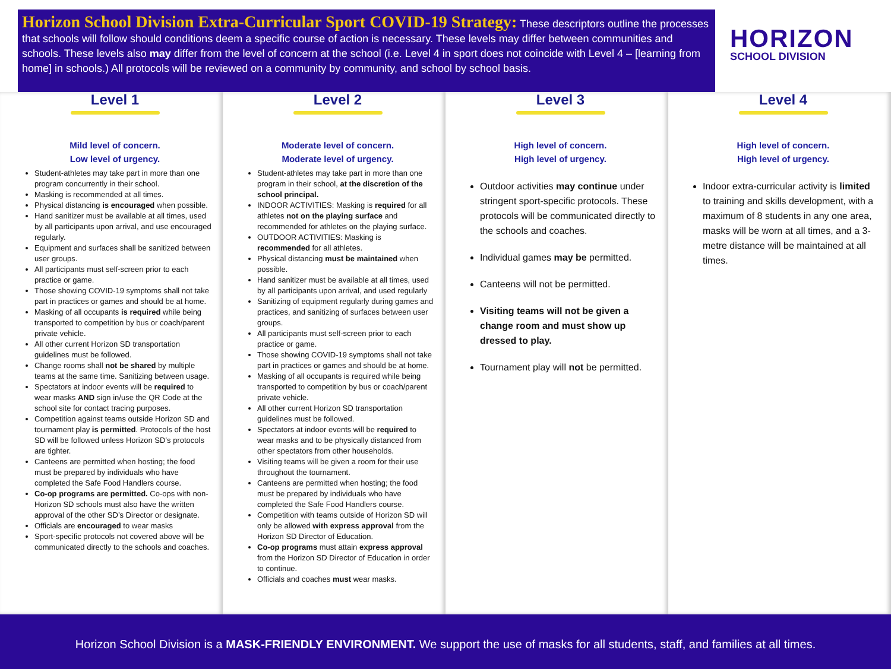Horizon School Division Extra-Curricular Sport COVID-19 Strategy: These descriptors outline the processes that schools will follow should conditions deem a specific course of action is necessary. These levels may differ between communities and schools. These levels also may differ from the level of concern at the school (i.e. Level 4 in sport does not coincide with Level 4 – [learning from home] in schools.) All protocols will be reviewed on a community by community, and school by school basis.
HORIZON
SCHOOL DIVISION
Level 1
Mild level of concern.
Low level of urgency.
Student-athletes may take part in more than one program concurrently in their school.
Masking is recommended at all times.
Physical distancing is encouraged when possible.
Hand sanitizer must be available at all times, used by all participants upon arrival, and use encouraged regularly.
Equipment and surfaces shall be sanitized between user groups.
All participants must self-screen prior to each practice or game.
Those showing COVID-19 symptoms shall not take part in practices or games and should be at home.
Masking of all occupants is required while being transported to competition by bus or coach/parent private vehicle.
All other current Horizon SD transportation guidelines must be followed.
Change rooms shall not be shared by multiple teams at the same time. Sanitizing between usage.
Spectators at indoor events will be required to wear masks AND sign in/use the QR Code at the school site for contact tracing purposes.
Competition against teams outside Horizon SD and tournament play is permitted. Protocols of the host SD will be followed unless Horizon SD’s protocols are tighter.
Canteens are permitted when hosting; the food must be prepared by individuals who have completed the Safe Food Handlers course.
Co-op programs are permitted. Co-ops with non-Horizon SD schools must also have the written approval of the other SD’s Director or designate.
Officials are encouraged to wear masks
Sport-specific protocols not covered above will be communicated directly to the schools and coaches.
Level 2
Moderate level of concern.
Moderate level of urgency.
Student-athletes may take part in more than one program in their school, at the discretion of the school principal.
INDOOR ACTIVITIES: Masking is required for all athletes not on the playing surface and recommended for athletes on the playing surface.
OUTDOOR ACTIVITIES: Masking is recommended for all athletes.
Physical distancing must be maintained when possible.
Hand sanitizer must be available at all times, used by all participants upon arrival, and used regularly
Sanitizing of equipment regularly during games and practices, and sanitizing of surfaces between user groups.
All participants must self-screen prior to each practice or game.
Those showing COVID-19 symptoms shall not take part in practices or games and should be at home.
Masking of all occupants is required while being transported to competition by bus or coach/parent private vehicle.
All other current Horizon SD transportation guidelines must be followed.
Spectators at indoor events will be required to wear masks and to be physically distanced from other spectators from other households.
Visiting teams will be given a room for their use throughout the tournament.
Canteens are permitted when hosting; the food must be prepared by individuals who have completed the Safe Food Handlers course.
Competition with teams outside of Horizon SD will only be allowed with express approval from the Horizon SD Director of Education.
Co-op programs must attain express approval from the Horizon SD Director of Education in order to continue.
Officials and coaches must wear masks.
Level 3
High level of concern.
High level of urgency.
Outdoor activities may continue under stringent sport-specific protocols. These protocols will be communicated directly to the schools and coaches.
Individual games may be permitted.
Canteens will not be permitted.
Visiting teams will not be given a change room and must show up dressed to play.
Tournament play will not be permitted.
Level 4
High level of concern.
High level of urgency.
Indoor extra-curricular activity is limited to training and skills development, with a maximum of 8 students in any one area, masks will be worn at all times, and a 3-metre distance will be maintained at all times.
Horizon School Division is a MASK-FRIENDLY ENVIRONMENT. We support the use of masks for all students, staff, and families at all times.